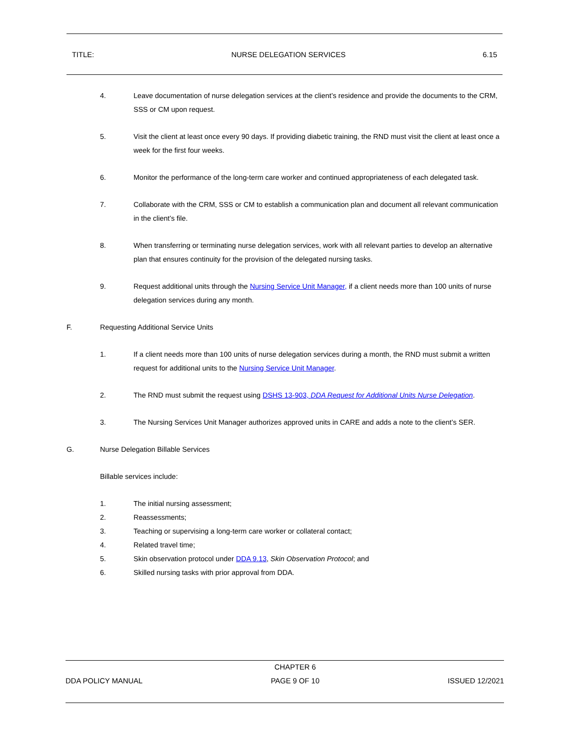TITLE: NURSE DELEGATION SERVICES 6.15
4. Leave documentation of nurse delegation services at the client’s residence and provide the documents to the CRM, SSS or CM upon request.
5. Visit the client at least once every 90 days. If providing diabetic training, the RND must visit the client at least once a week for the first four weeks.
6. Monitor the performance of the long-term care worker and continued appropriateness of each delegated task.
7. Collaborate with the CRM, SSS or CM to establish a communication plan and document all relevant communication in the client’s file.
8. When transferring or terminating nurse delegation services, work with all relevant parties to develop an alternative plan that ensures continuity for the provision of the delegated nursing tasks.
9. Request additional units through the Nursing Service Unit Manager, if a client needs more than 100 units of nurse delegation services during any month.
F. Requesting Additional Service Units
1. If a client needs more than 100 units of nurse delegation services during a month, the RND must submit a written request for additional units to the Nursing Service Unit Manager.
2. The RND must submit the request using DSHS 13-903, DDA Request for Additional Units Nurse Delegation.
3. The Nursing Services Unit Manager authorizes approved units in CARE and adds a note to the client’s SER.
G. Nurse Delegation Billable Services
Billable services include:
1. The initial nursing assessment;
2. Reassessments;
3. Teaching or supervising a long-term care worker or collateral contact;
4. Related travel time;
5. Skin observation protocol under DDA 9.13, Skin Observation Protocol; and
6. Skilled nursing tasks with prior approval from DDA.
DDA POLICY MANUAL CHAPTER 6
PAGE 9 OF 10 ISSUED 12/2021